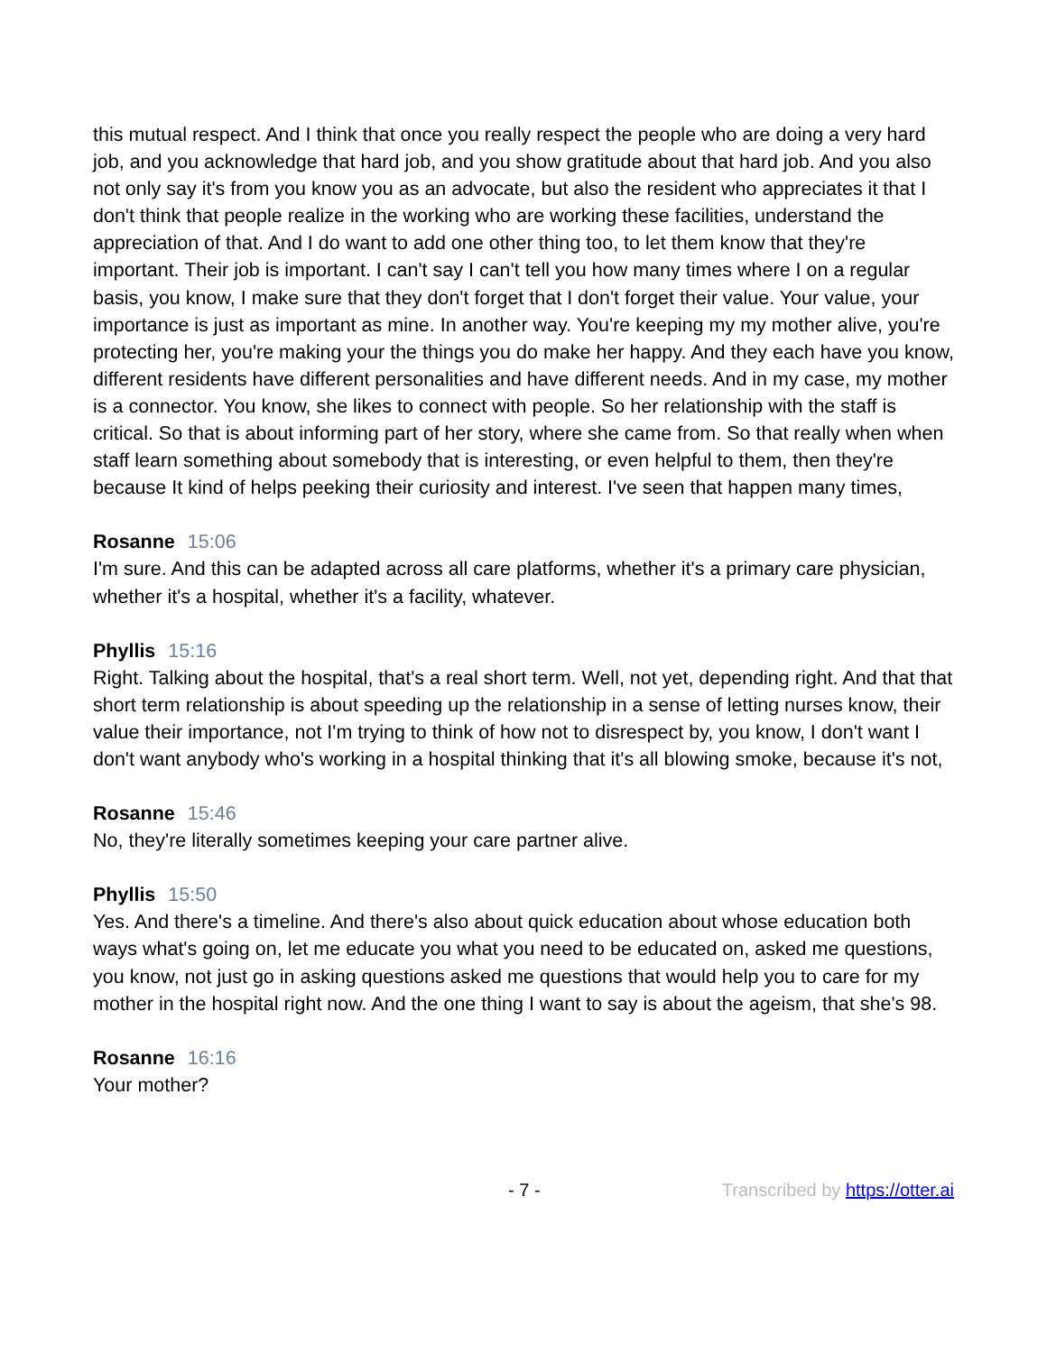this mutual respect. And I think that once you really respect the people who are doing a very hard job, and you acknowledge that hard job, and you show gratitude about that hard job. And you also not only say it's from you know you as an advocate, but also the resident who appreciates it that I don't think that people realize in the working who are working these facilities, understand the appreciation of that. And I do want to add one other thing too, to let them know that they're important. Their job is important. I can't say I can't tell you how many times where I on a regular basis, you know, I make sure that they don't forget that I don't forget their value. Your value, your importance is just as important as mine. In another way. You're keeping my my mother alive, you're protecting her, you're making your the things you do make her happy. And they each have you know, different residents have different personalities and have different needs. And in my case, my mother is a connector. You know, she likes to connect with people. So her relationship with the staff is critical. So that is about informing part of her story, where she came from. So that really when when staff learn something about somebody that is interesting, or even helpful to them, then they're because It kind of helps peeking their curiosity and interest. I've seen that happen many times,
Rosanne 15:06
I'm sure. And this can be adapted across all care platforms, whether it's a primary care physician, whether it's a hospital, whether it's a facility, whatever.
Phyllis 15:16
Right. Talking about the hospital, that's a real short term. Well, not yet, depending right. And that that short term relationship is about speeding up the relationship in a sense of letting nurses know, their value their importance, not I'm trying to think of how not to disrespect by, you know, I don't want I don't want anybody who's working in a hospital thinking that it's all blowing smoke, because it's not,
Rosanne 15:46
No, they're literally sometimes keeping your care partner alive.
Phyllis 15:50
Yes. And there's a timeline. And there's also about quick education about whose education both ways what's going on, let me educate you what you need to be educated on, asked me questions, you know, not just go in asking questions asked me questions that would help you to care for my mother in the hospital right now. And the one thing I want to say is about the ageism, that she's 98.
Rosanne 16:16
Your mother?
- 7 - Transcribed by https://otter.ai